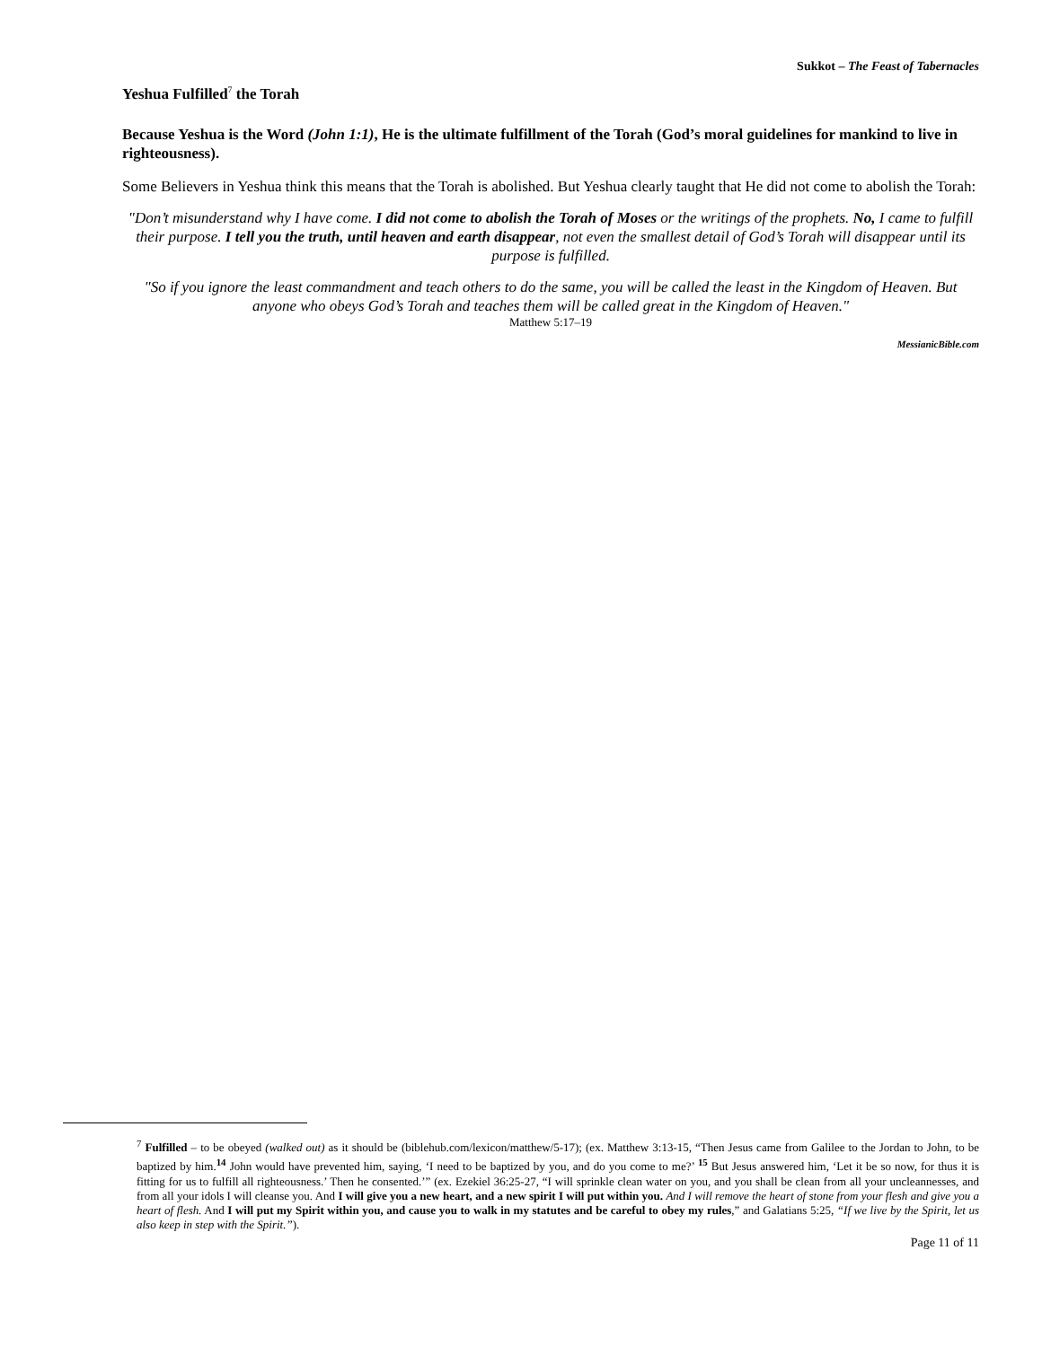Sukkot – The Feast of Tabernacles
Yeshua Fulfilled<sup>7</sup> the Torah
Because Yeshua is the Word (John 1:1), He is the ultimate fulfillment of the Torah (God’s moral guidelines for mankind to live in righteousness).
Some Believers in Yeshua think this means that the Torah is abolished. But Yeshua clearly taught that He did not come to abolish the Torah:
"Don’t misunderstand why I have come. I did not come to abolish the Torah of Moses or the writings of the prophets. No, I came to fulfill their purpose. I tell you the truth, until heaven and earth disappear, not even the smallest detail of God’s Torah will disappear until its purpose is fulfilled.
"So if you ignore the least commandment and teach others to do the same, you will be called the least in the Kingdom of Heaven. But anyone who obeys God’s Torah and teaches them will be called great in the Kingdom of Heaven."
Matthew 5:17–19
MessianicBible.com
<sup>7</sup> Fulfilled – to be obeyed (walked out) as it should be (biblehub.com/lexicon/matthew/5-17); (ex. Matthew 3:13-15, “Then Jesus came from Galilee to the Jordan to John, to be baptized by him.<sup>14</sup> John would have prevented him, saying, ‘I need to be baptized by you, and do you come to me?’ <sup>15</sup> But Jesus answered him, ‘Let it be so now, for thus it is fitting for us to fulfill all righteousness.’ Then he consented.’” (ex. Ezekiel 36:25-27, “I will sprinkle clean water on you, and you shall be clean from all your uncleannesses, and from all your idols I will cleanse you. And I will give you a new heart, and a new spirit I will put within you. And I will remove the heart of stone from your flesh and give you a heart of flesh. And I will put my Spirit within you, and cause you to walk in my statutes and be careful to obey my rules,” and Galatians 5:25, “If we live by the Spirit, let us also keep in step with the Spirit.”).
Page 11 of 11